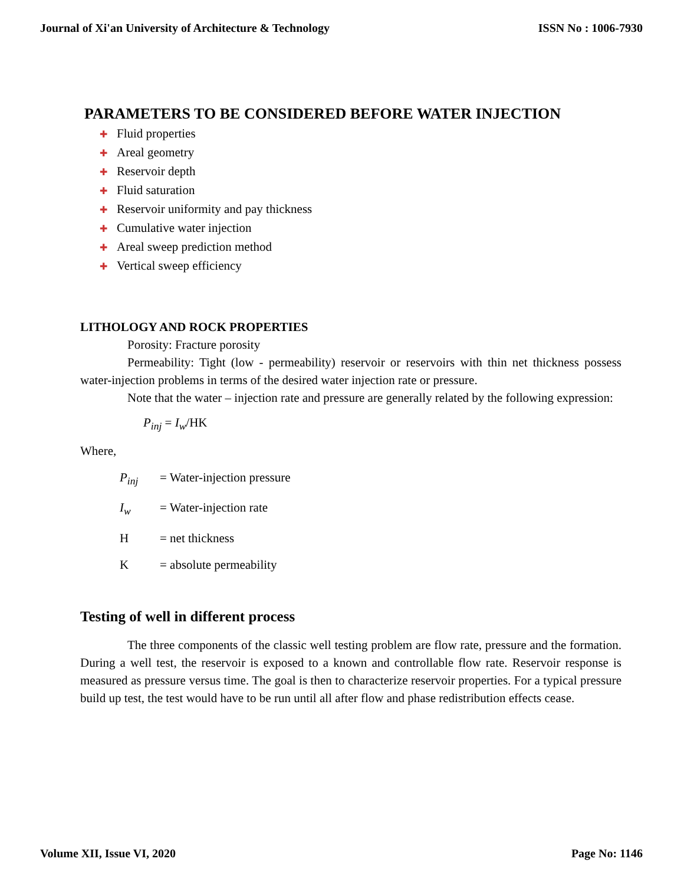Journal of Xi'an University of Architecture & Technology ISSN No : 1006-7930
PARAMETERS TO BE CONSIDERED BEFORE WATER INJECTION
Fluid properties
Areal geometry
Reservoir depth
Fluid saturation
Reservoir uniformity and pay thickness
Cumulative water injection
Areal sweep prediction method
Vertical sweep efficiency
LITHOLOGY AND ROCK PROPERTIES
Porosity: Fracture porosity
Permeability: Tight (low - permeability) reservoir or reservoirs with thin net thickness possess water-injection problems in terms of the desired water injection rate or pressure.
Note that the water – injection rate and pressure are generally related by the following expression:
P<sub>inj</sub> = I<sub>w</sub>/HK
Where,
P<sub>inj</sub> = Water-injection pressure
I<sub>w</sub> = Water-injection rate
H = net thickness
K = absolute permeability
Testing of well in different process
The three components of the classic well testing problem are flow rate, pressure and the formation. During a well test, the reservoir is exposed to a known and controllable flow rate. Reservoir response is measured as pressure versus time. The goal is then to characterize reservoir properties. For a typical pressure build up test, the test would have to be run until all after flow and phase redistribution effects cease.
Volume XII, Issue VI, 2020 Page No: 1146